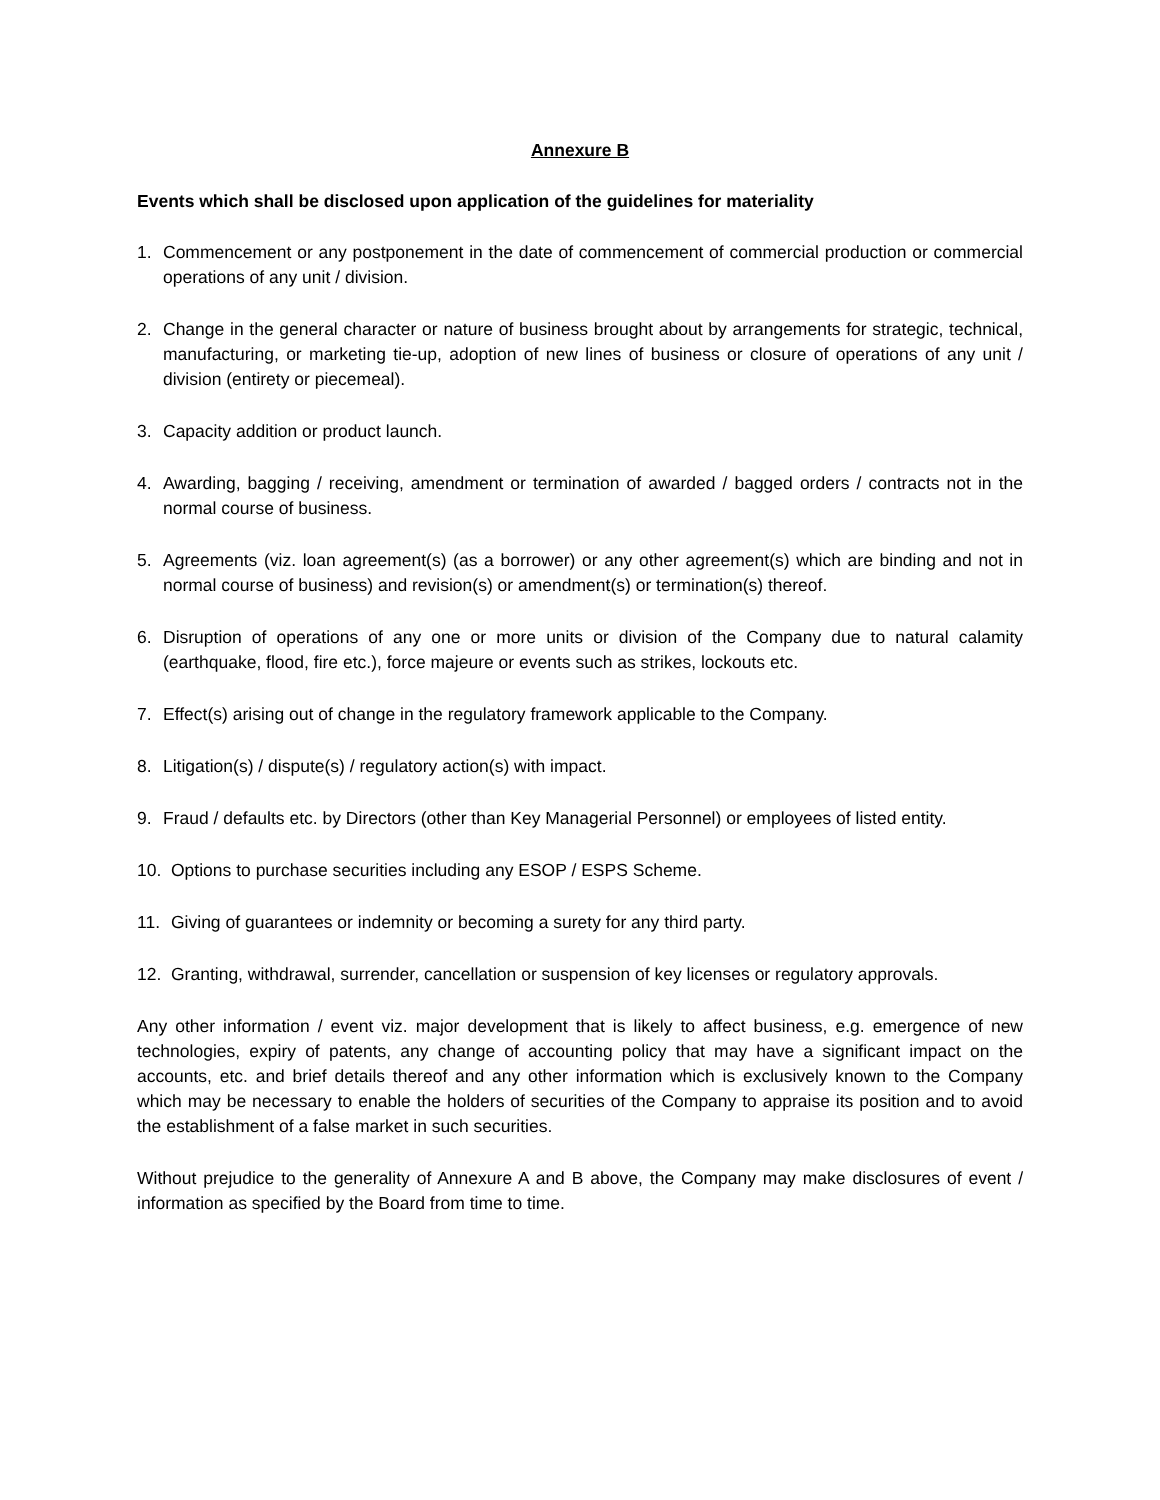Annexure B
Events which shall be disclosed upon application of the guidelines for materiality
1. Commencement or any postponement in the date of commencement of commercial production or commercial operations of any unit / division.
2. Change in the general character or nature of business brought about by arrangements for strategic, technical, manufacturing, or marketing tie-up, adoption of new lines of business or closure of operations of any unit / division (entirety or piecemeal).
3. Capacity addition or product launch.
4. Awarding, bagging / receiving, amendment or termination of awarded / bagged orders / contracts not in the normal course of business.
5. Agreements (viz. loan agreement(s) (as a borrower) or any other agreement(s) which are binding and not in normal course of business) and revision(s) or amendment(s) or termination(s) thereof.
6. Disruption of operations of any one or more units or division of the Company due to natural calamity (earthquake, flood, fire etc.), force majeure or events such as strikes, lockouts etc.
7. Effect(s) arising out of change in the regulatory framework applicable to the Company.
8. Litigation(s) / dispute(s) / regulatory action(s) with impact.
9. Fraud / defaults etc. by Directors (other than Key Managerial Personnel) or employees of listed entity.
10. Options to purchase securities including any ESOP / ESPS Scheme.
11. Giving of guarantees or indemnity or becoming a surety for any third party.
12. Granting, withdrawal, surrender, cancellation or suspension of key licenses or regulatory approvals.
Any other information / event viz. major development that is likely to affect business, e.g. emergence of new technologies, expiry of patents, any change of accounting policy that may have a significant impact on the accounts, etc. and brief details thereof and any other information which is exclusively known to the Company which may be necessary to enable the holders of securities of the Company to appraise its position and to avoid the establishment of a false market in such securities.
Without prejudice to the generality of Annexure A and B above, the Company may make disclosures of event / information as specified by the Board from time to time.